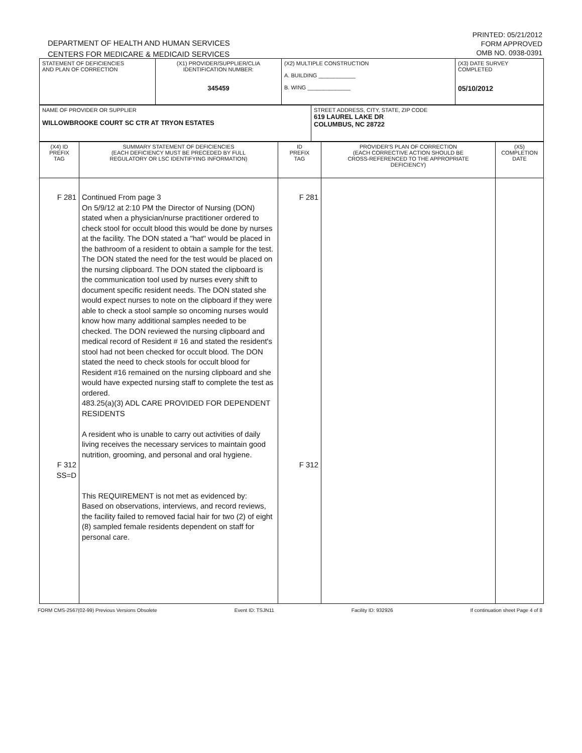DEPARTMENT OF HEALTH AND HUMAN SERVICES
CENTERS FOR MEDICARE & MEDICAID SERVICES
PRINTED: 05/21/2012
FORM APPROVED
OMB NO. 0938-0391
| STATEMENT OF DEFICIENCIES AND PLAN OF CORRECTION | (X1) PROVIDER/SUPPLIER/CLIA IDENTIFICATION NUMBER: 345459 | (X2) MULTIPLE CONSTRUCTION A. BUILDING ____________ B. WING ______________ | (X3) DATE SURVEY COMPLETED 05/10/2012 |
| NAME OF PROVIDER OR SUPPLIER WILLOWBROOKE COURT SC CTR AT TRYON ESTATES | STREET ADDRESS, CITY, STATE, ZIP CODE 619 LAUREL LAKE DR COLUMBUS, NC 28722 |
| (X4) ID PREFIX TAG | SUMMARY STATEMENT OF DEFICIENCIES (EACH DEFICIENCY MUST BE PRECEDED BY FULL REGULATORY OR LSC IDENTIFYING INFORMATION) | ID PREFIX TAG | PROVIDER'S PLAN OF CORRECTION (EACH CORRECTIVE ACTION SHOULD BE CROSS-REFERENCED TO THE APPROPRIATE DEFICIENCY) | (X5) COMPLETION DATE |
| --- | --- | --- | --- | --- |
| F 281 F 312 SS=D | Continued From page 3 On 5/9/12 at 2:10 PM the Director of Nursing (DON) stated when a physician/nurse practitioner ordered to check stool for occult blood this would be done by nurses at the facility. The DON stated a "hat" would be placed in the bathroom of a resident to obtain a sample for the test. The DON stated the need for the test would be placed on the nursing clipboard. The DON stated the clipboard is the communication tool used by nurses every shift to document specific resident needs. The DON stated she would expect nurses to note on the clipboard if they were able to check a stool sample so oncoming nurses would know how many additional samples needed to be checked. The DON reviewed the nursing clipboard and medical record of Resident # 16 and stated the resident's stool had not been checked for occult blood. The DON stated the need to check stools for occult blood for Resident #16 remained on the nursing clipboard and she would have expected nursing staff to complete the test as ordered. 483.25(a)(3) ADL CARE PROVIDED FOR DEPENDENT RESIDENTS A resident who is unable to carry out activities of daily living receives the necessary services to maintain good nutrition, grooming, and personal and oral hygiene. This REQUIREMENT is not met as evidenced by: Based on observations, interviews, and record reviews, the facility failed to removed facial hair for two (2) of eight (8) sampled female residents dependent on staff for personal care. | F 281 F 312 | | |
FORM CMS-2567(02-99) Previous Versions Obsolete Event ID: TSJN11 Facility ID: 932926 If continuation sheet Page 4 of 8